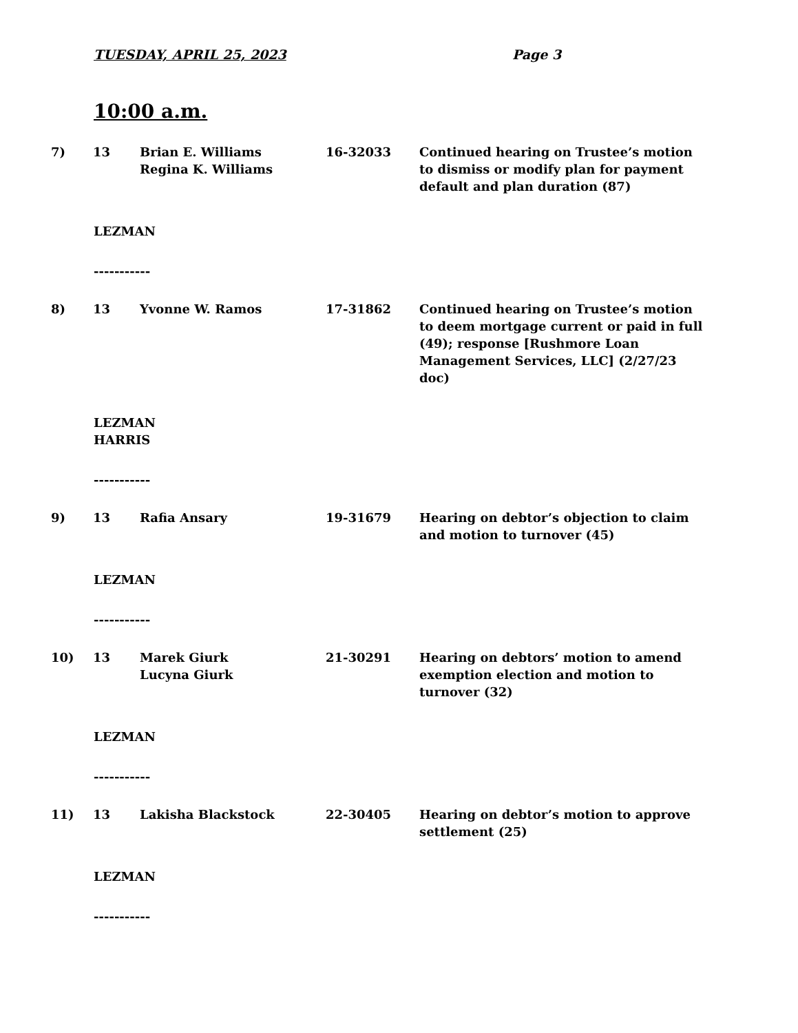TUESDAY, APRIL 25, 2023 Page 3
10:00 a.m.
7) 13 Brian E. Williams
Regina K. Williams
16-32033 Continued hearing on Trustee’s motion to dismiss or modify plan for payment default and plan duration (87)
LEZMAN
-----------
8) 13 Yvonne W. Ramos 17-31862 Continued hearing on Trustee’s motion to deem mortgage current or paid in full (49); response [Rushmore Loan Management Services, LLC] (2/27/23 doc)
LEZMAN
HARRIS
-----------
9) 13 Rafia Ansary 19-31679 Hearing on debtor’s objection to claim and motion to turnover (45)
LEZMAN
-----------
10) 13 Marek Giurk
Lucyna Giurk
21-30291 Hearing on debtors’ motion to amend exemption election and motion to turnover (32)
LEZMAN
-----------
11) 13 Lakisha Blackstock 22-30405 Hearing on debtor’s motion to approve settlement (25)
LEZMAN
-----------